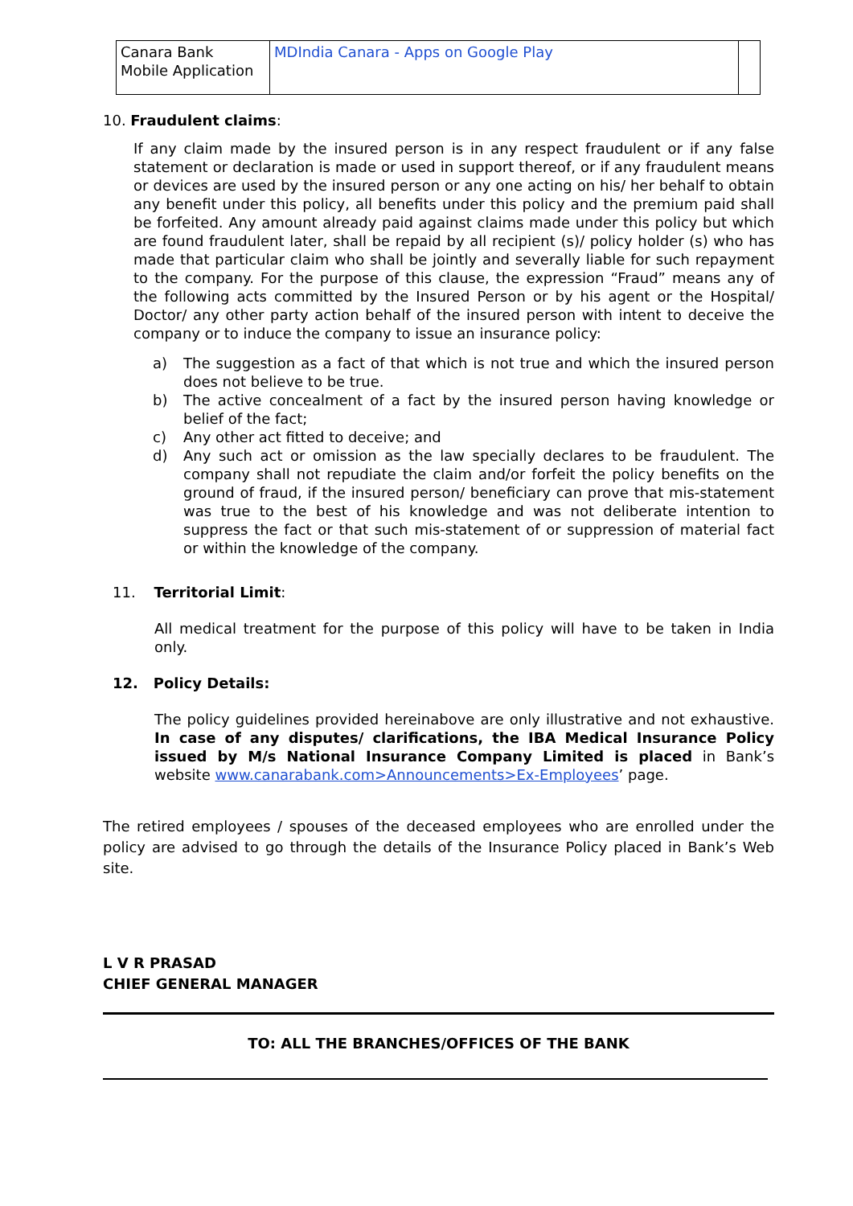| Canara Bank Mobile Application | MDIndia Canara - Apps on Google Play | |
10. Fraudulent claims:
If any claim made by the insured person is in any respect fraudulent or if any false statement or declaration is made or used in support thereof, or if any fraudulent means or devices are used by the insured person or any one acting on his/ her behalf to obtain any benefit under this policy, all benefits under this policy and the premium paid shall be forfeited. Any amount already paid against claims made under this policy but which are found fraudulent later, shall be repaid by all recipient (s)/ policy holder (s) who has made that particular claim who shall be jointly and severally liable for such repayment to the company. For the purpose of this clause, the expression “Fraud” means any of the following acts committed by the Insured Person or by his agent or the Hospital/ Doctor/ any other party action behalf of the insured person with intent to deceive the company or to induce the company to issue an insurance policy:
a) The suggestion as a fact of that which is not true and which the insured person does not believe to be true.
b) The active concealment of a fact by the insured person having knowledge or belief of the fact;
c) Any other act fitted to deceive; and
d) Any such act or omission as the law specially declares to be fraudulent. The company shall not repudiate the claim and/or forfeit the policy benefits on the ground of fraud, if the insured person/ beneficiary can prove that mis-statement was true to the best of his knowledge and was not deliberate intention to suppress the fact or that such mis-statement of or suppression of material fact or within the knowledge of the company.
11. Territorial Limit:
All medical treatment for the purpose of this policy will have to be taken in India only.
12. Policy Details:
The policy guidelines provided hereinabove are only illustrative and not exhaustive. In case of any disputes/ clarifications, the IBA Medical Insurance Policy issued by M/s National Insurance Company Limited is placed in Bank’s website www.canarabank.com>Announcements>Ex-Employees’ page.
The retired employees / spouses of the deceased employees who are enrolled under the policy are advised to go through the details of the Insurance Policy placed in Bank’s Web site.
L V R PRASAD
CHIEF GENERAL MANAGER
TO: ALL THE BRANCHES/OFFICES OF THE BANK